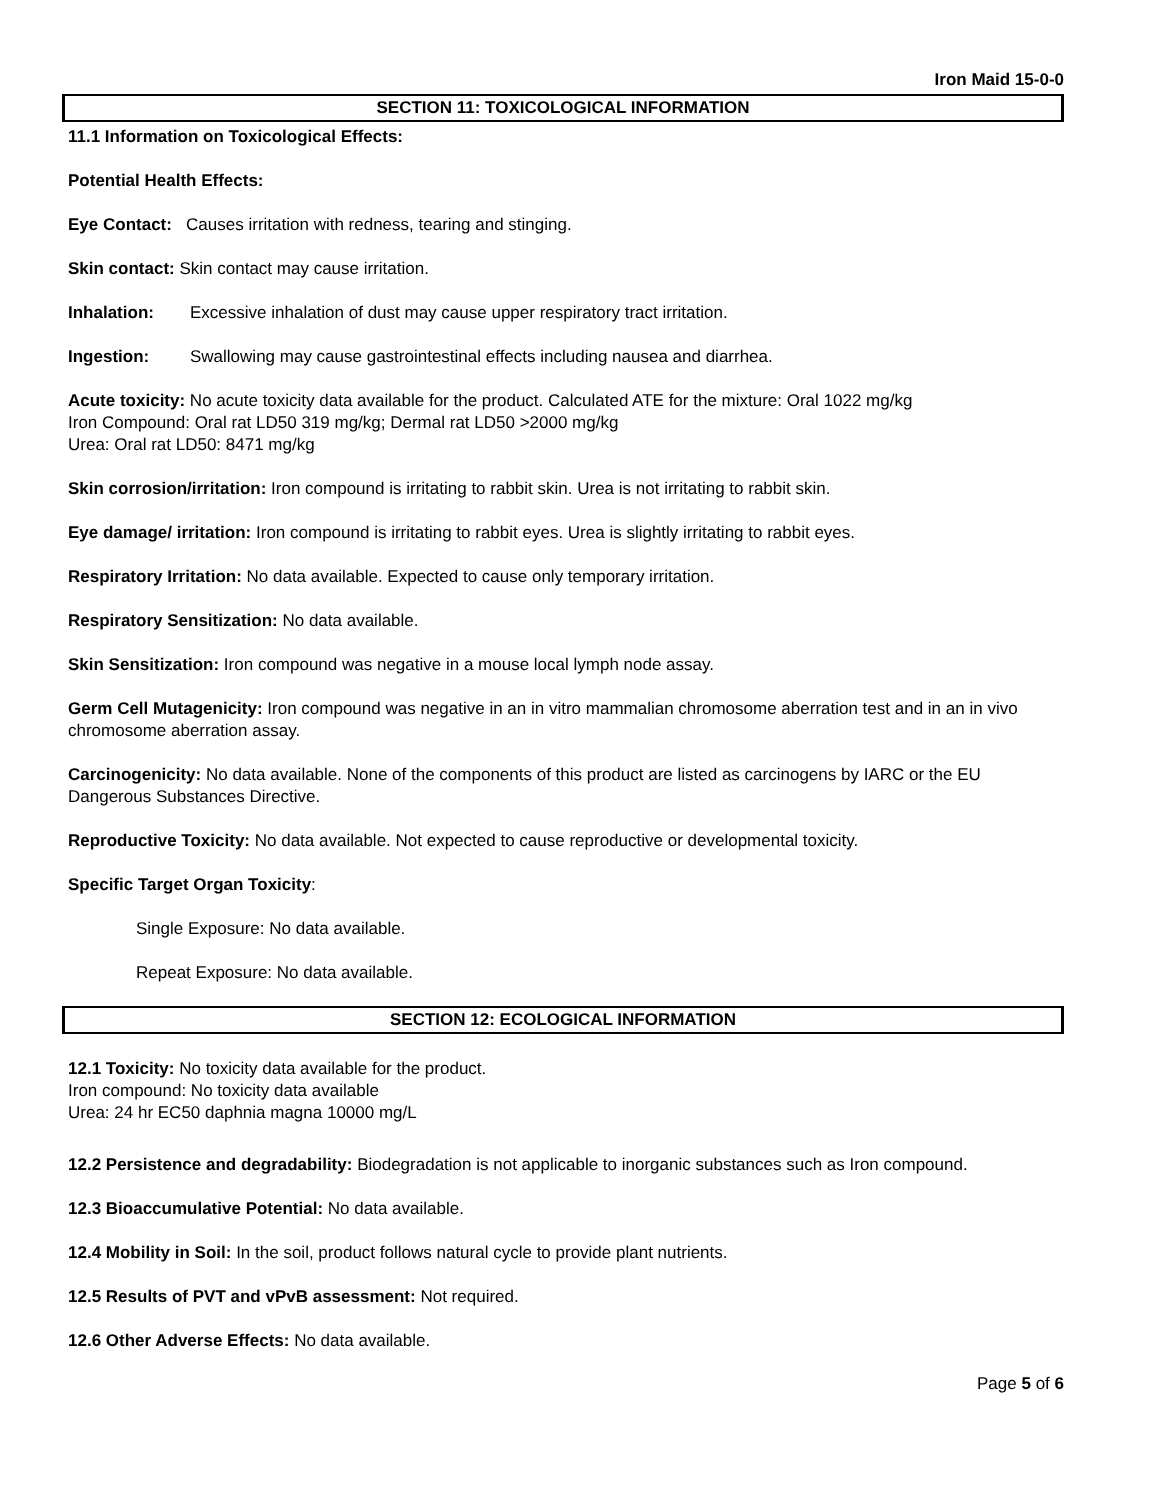Iron Maid 15-0-0
SECTION 11: TOXICOLOGICAL INFORMATION
11.1 Information on Toxicological Effects:
Potential Health Effects:
Eye Contact: Causes irritation with redness, tearing and stinging.
Skin contact: Skin contact may cause irritation.
Inhalation: Excessive inhalation of dust may cause upper respiratory tract irritation.
Ingestion: Swallowing may cause gastrointestinal effects including nausea and diarrhea.
Acute toxicity: No acute toxicity data available for the product. Calculated ATE for the mixture: Oral 1022 mg/kg
Iron Compound: Oral rat LD50 319 mg/kg; Dermal rat LD50 >2000 mg/kg
Urea: Oral rat LD50: 8471 mg/kg
Skin corrosion/irritation: Iron compound is irritating to rabbit skin. Urea is not irritating to rabbit skin.
Eye damage/ irritation: Iron compound is irritating to rabbit eyes. Urea is slightly irritating to rabbit eyes.
Respiratory Irritation: No data available. Expected to cause only temporary irritation.
Respiratory Sensitization: No data available.
Skin Sensitization: Iron compound was negative in a mouse local lymph node assay.
Germ Cell Mutagenicity: Iron compound was negative in an in vitro mammalian chromosome aberration test and in an in vivo chromosome aberration assay.
Carcinogenicity: No data available. None of the components of this product are listed as carcinogens by IARC or the EU Dangerous Substances Directive.
Reproductive Toxicity: No data available. Not expected to cause reproductive or developmental toxicity.
Specific Target Organ Toxicity:
Single Exposure: No data available.
Repeat Exposure: No data available.
SECTION 12: ECOLOGICAL INFORMATION
12.1 Toxicity: No toxicity data available for the product.
Iron compound: No toxicity data available
Urea: 24 hr EC50 daphnia magna 10000 mg/L
12.2 Persistence and degradability: Biodegradation is not applicable to inorganic substances such as Iron compound.
12.3 Bioaccumulative Potential: No data available.
12.4 Mobility in Soil: In the soil, product follows natural cycle to provide plant nutrients.
12.5 Results of PVT and vPvB assessment: Not required.
12.6 Other Adverse Effects: No data available.
Page 5 of 6